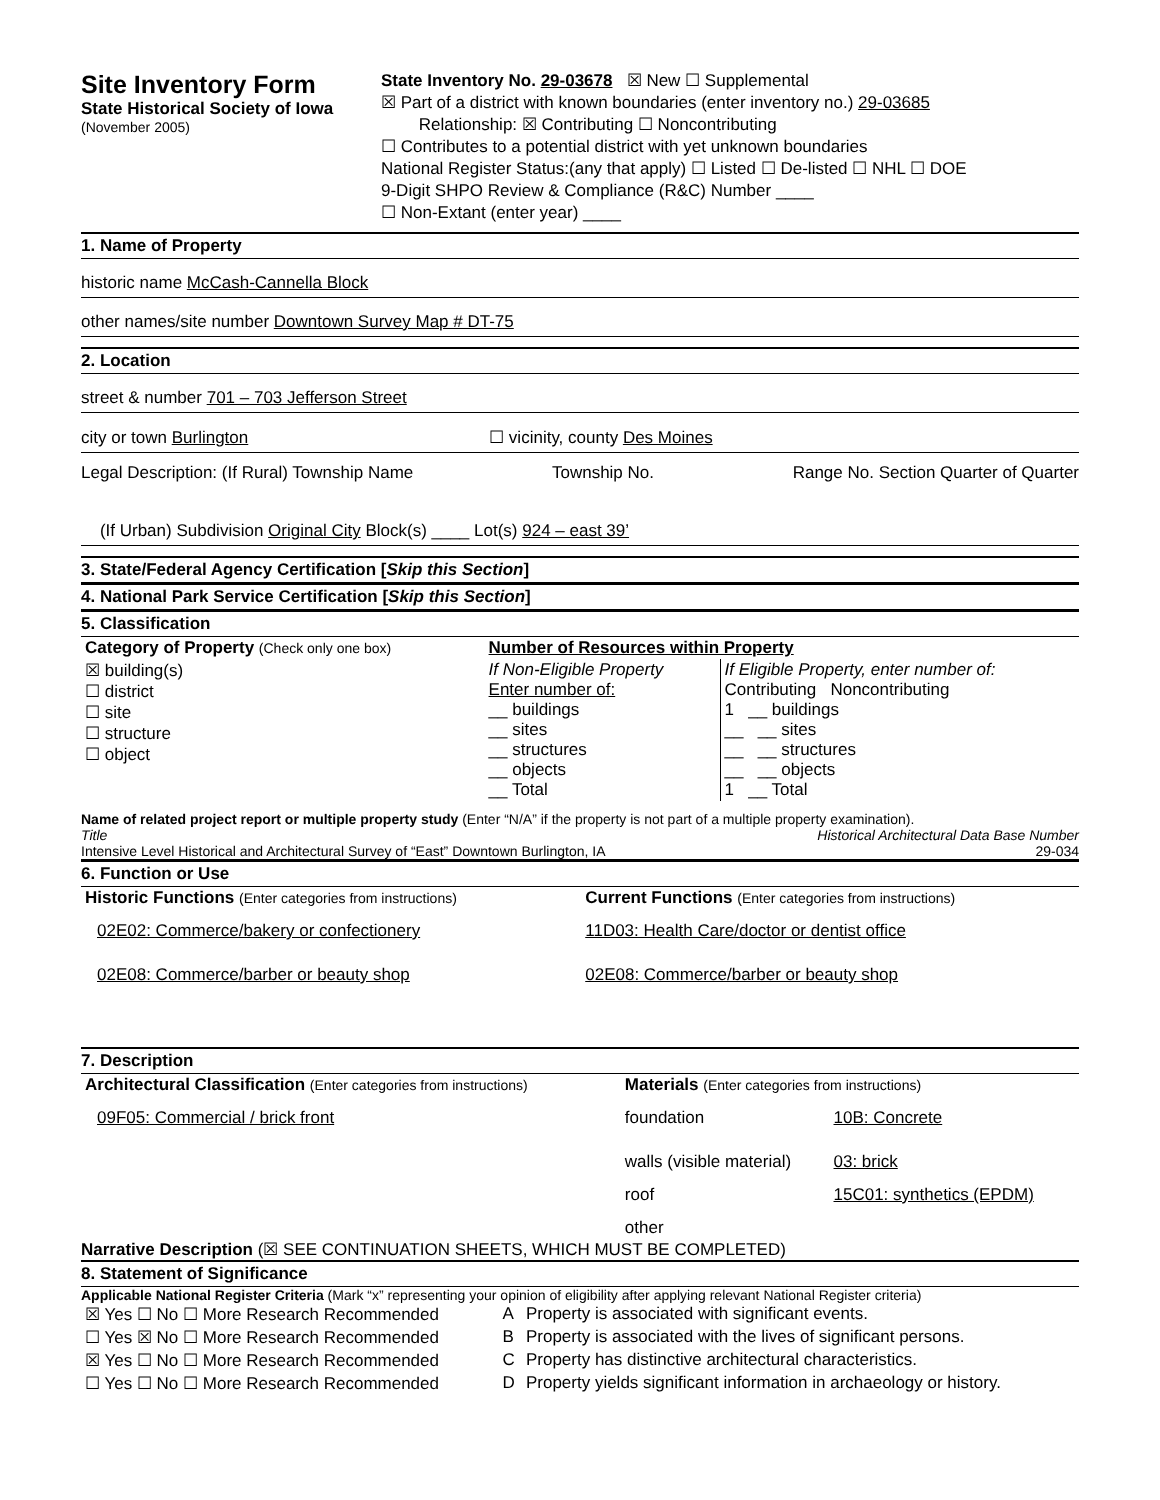Site Inventory Form
State Historical Society of Iowa
(November 2005)
State Inventory No. 29-03678 ☒ New ☐ Supplemental
☒ Part of a district with known boundaries (enter inventory no.) 29-03685
Relationship: ☒ Contributing ☐ Noncontributing
☐ Contributes to a potential district with yet unknown boundaries
National Register Status:(any that apply) ☐ Listed ☐ De-listed ☐ NHL ☐ DOE
9-Digit SHPO Review & Compliance (R&C) Number ____
☐ Non-Extant (enter year) ____
1. Name of Property
historic name McCash-Cannella Block
other names/site number Downtown Survey Map # DT-75
2. Location
street & number 701 – 703 Jefferson Street
city or town Burlington ☐ vicinity, county Des Moines
Legal Description: (If Rural) Township Name Township No. Range No. Section Quarter of Quarter
(If Urban) Subdivision Original City Block(s) ____ Lot(s) 924 – east 39’
3. State/Federal Agency Certification [Skip this Section]
4. National Park Service Certification [Skip this Section]
5. Classification
| Category of Property (Check only one box) | Number of Resources within Property | |
| ☒ building(s) ☐ district ☐ site ☐ structure ☐ object | If Non-Eligible Property Enter number of: __ buildings __ sites __ structures __ objects __ Total | If Eligible Property, enter number of: Contributing Noncontributing 1 __ buildings __ __ sites __ __ structures __ __ objects 1 __ Total |
Name of related project report or multiple property study (Enter “N/A” if the property is not part of a multiple property examination).
Title Historical Architectural Data Base Number
Intensive Level Historical and Architectural Survey of “East” Downtown Burlington, IA 29-034
6. Function or Use
| Historic Functions (Enter categories from instructions) | Current Functions (Enter categories from instructions) |
| 02E02: Commerce/bakery or confectionery | 11D03: Health Care/doctor or dentist office |
| 02E08: Commerce/barber or beauty shop | 02E08: Commerce/barber or beauty shop |
7. Description
| Architectural Classification (Enter categories from instructions) | Materials (Enter categories from instructions) | |
| 09F05: Commercial / brick front | foundation | 10B: Concrete |
| | walls (visible material) | 03: brick |
| | roof | 15C01: synthetics (EPDM) |
| | other | |
Narrative Description (☒ SEE CONTINUATION SHEETS, WHICH MUST BE COMPLETED)
8. Statement of Significance
Applicable National Register Criteria (Mark “x” representing your opinion of eligibility after applying relevant National Register criteria)
| ☒ Yes ☐ No ☐ More Research Recommended | A | Property is associated with significant events. |
| ☐ Yes ☒ No ☐ More Research Recommended | B | Property is associated with the lives of significant persons. |
| ☒ Yes ☐ No ☐ More Research Recommended | C | Property has distinctive architectural characteristics. |
| ☐ Yes ☐ No ☐ More Research Recommended | D | Property yields significant information in archaeology or history. |